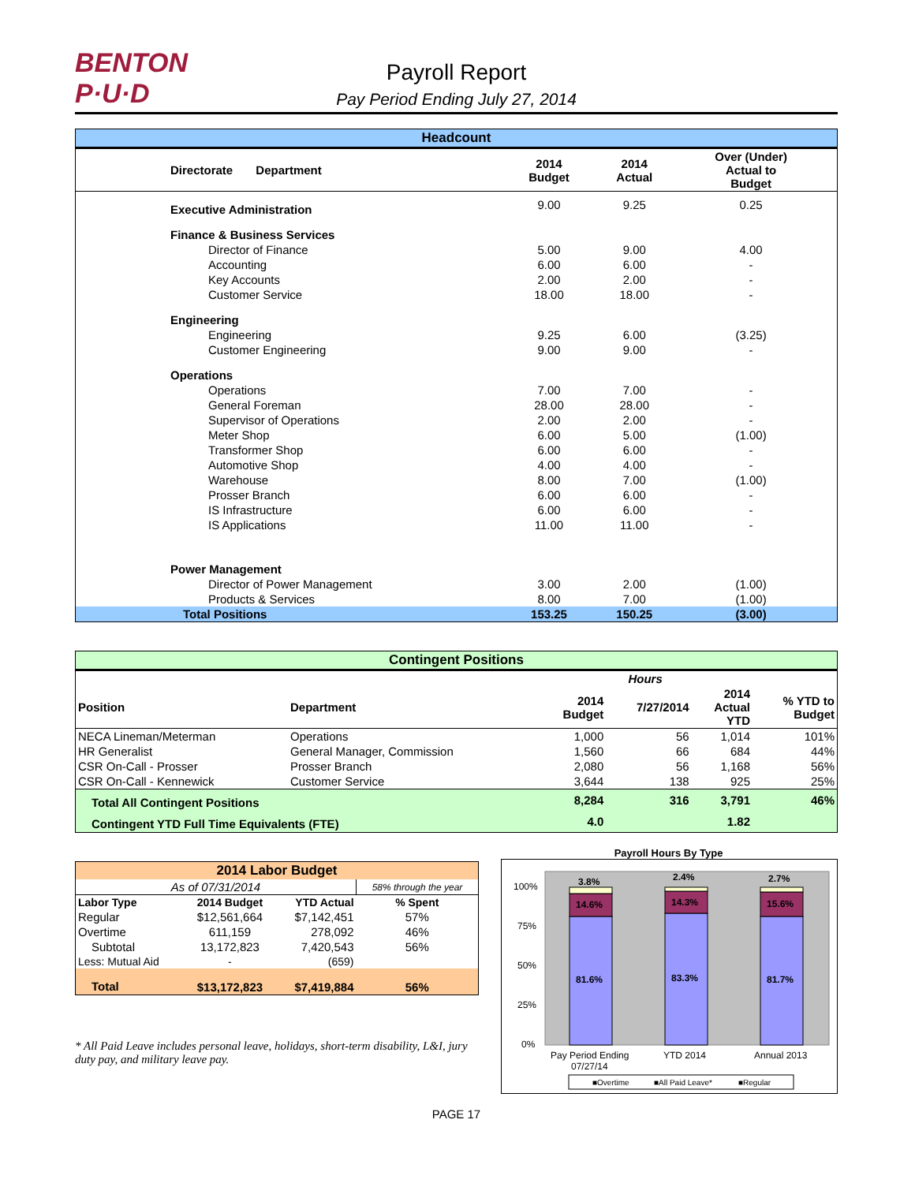BENTON
P·U·D
Payroll Report
Pay Period Ending July 27, 2014
| Headcount | | | | |
| Directorate Department | 2014 Budget | 2014 Actual | Over (Under) Actual to Budget | |
| Executive Administration | 9.00 | 9.25 | 0.25 | |
| Finance & Business Services | | | | |
| Director of Finance | 5.00 | 9.00 | 4.00 | |
| Accounting | 6.00 | 6.00 | - | |
| Key Accounts | 2.00 | 2.00 | - | |
| Customer Service | 18.00 | 18.00 | - | |
| Engineering | | | | |
| Engineering | 9.25 | 6.00 | (3.25) | |
| Customer Engineering | 9.00 | 9.00 | - | |
| Operations | | | | |
| Operations | 7.00 | 7.00 | - | |
| General Foreman | 28.00 | 28.00 | - | |
| Supervisor of Operations | 2.00 | 2.00 | - | |
| Meter Shop | 6.00 | 5.00 | (1.00) | |
| Transformer Shop | 6.00 | 6.00 | - | |
| Automotive Shop | 4.00 | 4.00 | - | |
| Warehouse | 8.00 | 7.00 | (1.00) | |
| Prosser Branch | 6.00 | 6.00 | - | |
| IS Infrastructure | 6.00 | 6.00 | - | |
| IS Applications | 11.00 | 11.00 | - | |
| Power Management | | | | |
| Director of Power Management | 3.00 | 2.00 | (1.00) | |
| Products & Services | 8.00 | 7.00 | (1.00) | |
| Total Positions | 153.25 | 150.25 | (3.00) | |
| Contingent Positions | | | | | |
| | | Hours | | | |
| Position | Department | 2014 Budget | 7/27/2014 | 2014 Actual YTD | % YTD to Budget |
| NECA Lineman/Meterman | Operations | 1,000 | 56 | 1,014 | 101% |
| HR Generalist | General Manager, Commission | 1,560 | 66 | 684 | 44% |
| CSR On-Call - Prosser | Prosser Branch | 2,080 | 56 | 1,168 | 56% |
| CSR On-Call - Kennewick | Customer Service | 3,644 | 138 | 925 | 25% |
| Total All Contingent Positions | | 8,284 | 316 | 3,791 | 46% |
| Contingent YTD Full Time Equivalents (FTE) | | 4.0 | | 1.82 | |
| 2014 Labor Budget | | | |
| As of 07/31/2014 | | | 58% through the year |
| Labor Type | 2014 Budget | YTD Actual | % Spent |
| Regular | $12,561,664 | $7,142,451 | 57% |
| Overtime | 611,159 | 278,092 | 46% |
| Subtotal | 13,172,823 | 7,420,543 | 56% |
| Less: Mutual Aid | - | (659) | |
| Total | $13,172,823 | $7,419,884 | 56% |
* All Paid Leave includes personal leave, holidays, short-term disability, L&I, jury duty pay, and military leave pay.
Payroll Hours By Type
100%
75%
50%
25%
0%
3.8%
14.6%
81.6%
2.4%
14.3%
83.3%
2.7%
15.6%
81.7%
Pay Period Ending
07/27/14
YTD 2014
Annual 2013
■Overtime
■All Paid Leave*
■Regular
PAGE 17